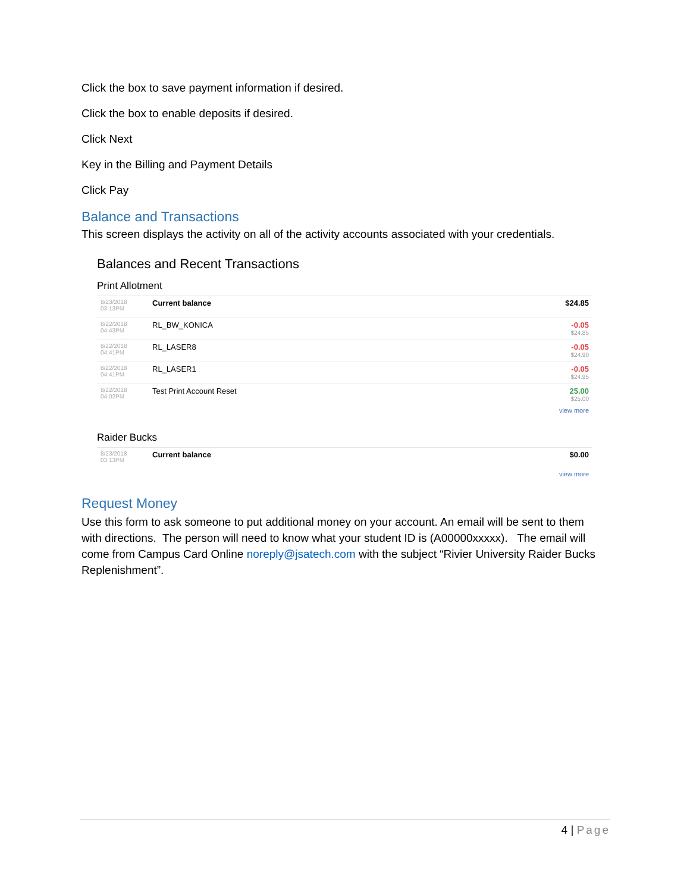Click the box to save payment information if desired.
Click the box to enable deposits if desired.
Click Next
Key in the Billing and Payment Details
Click Pay
Balance and Transactions
This screen displays the activity on all of the activity accounts associated with your credentials.
Balances and Recent Transactions
Print Allotment
| 8/23/2018 03:13PM | Current balance | $24.85 |
| 8/22/2018 04:43PM | RL_BW_KONICA | -0.05 $24.85 |
| 8/22/2018 04:41PM | RL_LASER8 | -0.05 $24.90 |
| 8/22/2018 04:41PM | RL_LASER1 | -0.05 $24.95 |
| 8/22/2018 04:02PM | Test Print Account Reset | 25.00 $25.00 |
view more
Raider Bucks
| 8/23/2018 03:13PM | Current balance | $0.00 |
view more
Request Money
Use this form to ask someone to put additional money on your account. An email will be sent to them with directions. The person will need to know what your student ID is (A00000xxxxx). The email will come from Campus Card Online noreply@jsatech.com with the subject “Rivier University Raider Bucks Replenishment”.
4 | Page